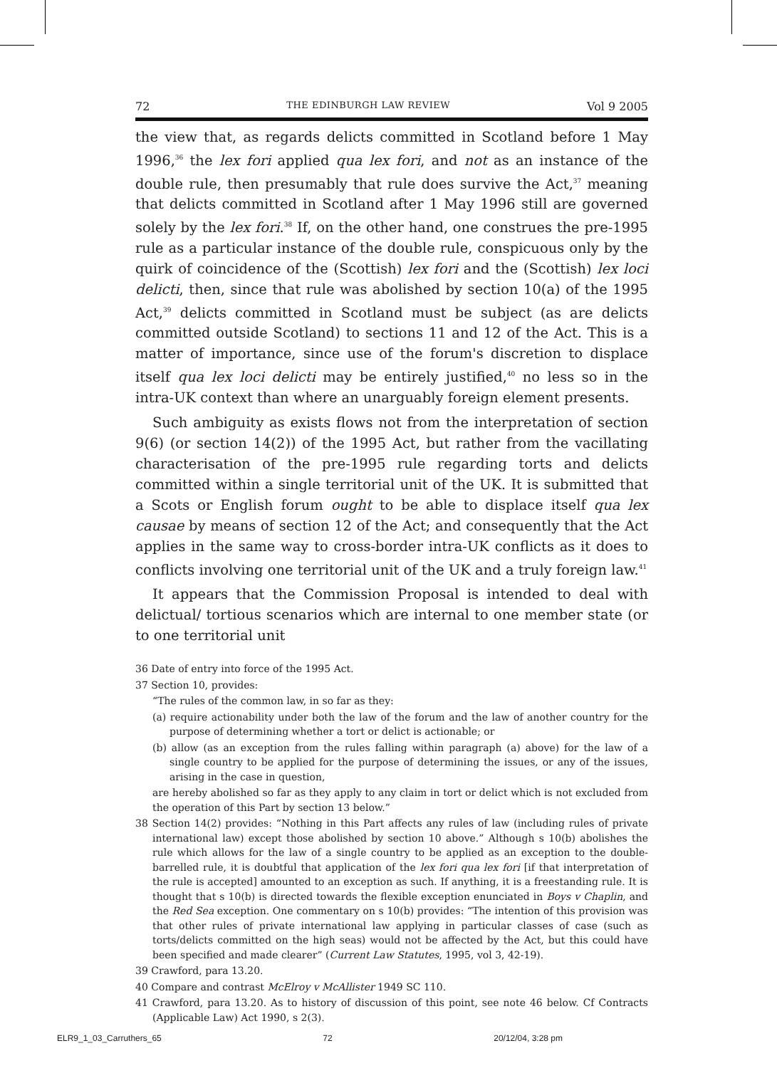72 THE EDINBURGH LAW REVIEW Vol 9 2005
the view that, as regards delicts committed in Scotland before 1 May 1996,<sup>36</sup> the lex fori applied qua lex fori, and not as an instance of the double rule, then presumably that rule does survive the Act,<sup>37</sup> meaning that delicts committed in Scotland after 1 May 1996 still are governed solely by the lex fori.<sup>38</sup> If, on the other hand, one construes the pre-1995 rule as a particular instance of the double rule, conspicuous only by the quirk of coincidence of the (Scottish) lex fori and the (Scottish) lex loci delicti, then, since that rule was abolished by section 10(a) of the 1995 Act,<sup>39</sup> delicts committed in Scotland must be subject (as are delicts committed outside Scotland) to sections 11 and 12 of the Act. This is a matter of importance, since use of the forum's discretion to displace itself qua lex loci delicti may be entirely justified,<sup>40</sup> no less so in the intra-UK context than where an unarguably foreign element presents.
Such ambiguity as exists flows not from the interpretation of section 9(6) (or section 14(2)) of the 1995 Act, but rather from the vacillating characterisation of the pre-1995 rule regarding torts and delicts committed within a single territorial unit of the UK. It is submitted that a Scots or English forum ought to be able to displace itself qua lex causae by means of section 12 of the Act; and consequently that the Act applies in the same way to cross-border intra-UK conflicts as it does to conflicts involving one territorial unit of the UK and a truly foreign law.<sup>41</sup>
It appears that the Commission Proposal is intended to deal with delictual/ tortious scenarios which are internal to one member state (or to one territorial unit
36 Date of entry into force of the 1995 Act.
37 Section 10, provides:
“The rules of the common law, in so far as they:
(a) require actionability under both the law of the forum and the law of another country for the purpose of determining whether a tort or delict is actionable; or
(b) allow (as an exception from the rules falling within paragraph (a) above) for the law of a single country to be applied for the purpose of determining the issues, or any of the issues, arising in the case in question,
are hereby abolished so far as they apply to any claim in tort or delict which is not excluded from the operation of this Part by section 13 below.”
38 Section 14(2) provides: “Nothing in this Part affects any rules of law (including rules of private international law) except those abolished by section 10 above.” Although s 10(b) abolishes the rule which allows for the law of a single country to be applied as an exception to the double-barrelled rule, it is doubtful that application of the lex fori qua lex fori [if that interpretation of the rule is accepted] amounted to an exception as such. If anything, it is a freestanding rule. It is thought that s 10(b) is directed towards the flexible exception enunciated in Boys v Chaplin, and the Red Sea exception. One commentary on s 10(b) provides: “The intention of this provision was that other rules of private international law applying in particular classes of case (such as torts/delicts committed on the high seas) would not be affected by the Act, but this could have been specified and made clearer” (Current Law Statutes, 1995, vol 3, 42-19).
39 Crawford, para 13.20.
40 Compare and contrast McElroy v McAllister 1949 SC 110.
41 Crawford, para 13.20. As to history of discussion of this point, see note 46 below. Cf Contracts (Applicable Law) Act 1990, s 2(3).
ELR9_1_03_Carruthers_65 72 20/12/04, 3:28 pm